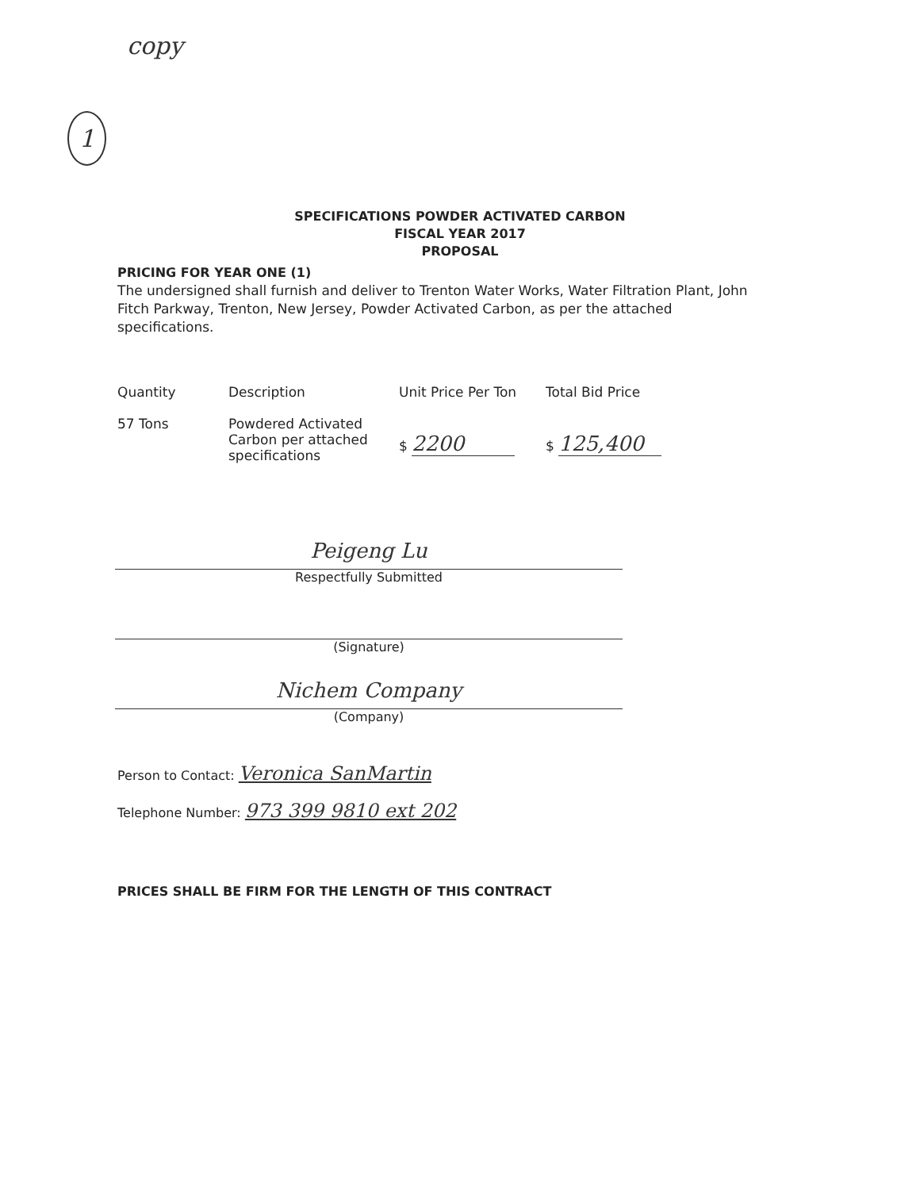copy
1
SPECIFICATIONS POWDER ACTIVATED CARBON
FISCAL YEAR 2017
PROPOSAL
PRICING FOR YEAR ONE (1)
The undersigned shall furnish and deliver to Trenton Water Works, Water Filtration Plant, John Fitch Parkway, Trenton, New Jersey, Powder Activated Carbon, as per the attached specifications.
| Quantity | Description | Unit Price Per Ton | Total Bid Price |
| --- | --- | --- | --- |
| 57 Tons | Powdered Activated Carbon per attached specifications | $ 2200 | $ 125,400 |
Peigeng Lu
Respectfully Submitted
(Signature)
Nichem Company
(Company)
Person to Contact: Veronica SanMartin
Telephone Number: 973 399 9810 ext 202
PRICES SHALL BE FIRM FOR THE LENGTH OF THIS CONTRACT